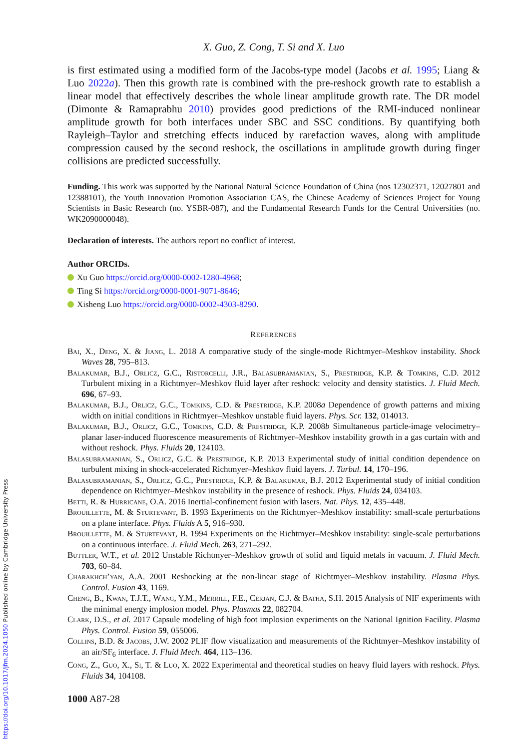https://doi.org/10.1017/jfm.2024.1050 Published online by Cambridge University Press
X. Guo, Z. Cong, T. Si and X. Luo
is first estimated using a modified form of the Jacobs-type model (Jacobs et al. 1995; Liang & Luo 2022a). Then this growth rate is combined with the pre-reshock growth rate to establish a linear model that effectively describes the whole linear amplitude growth rate. The DR model (Dimonte & Ramaprabhu 2010) provides good predictions of the RMI-induced nonlinear amplitude growth for both interfaces under SBC and SSC conditions. By quantifying both Rayleigh–Taylor and stretching effects induced by rarefaction waves, along with amplitude compression caused by the second reshock, the oscillations in amplitude growth during finger collisions are predicted successfully.
Funding. This work was supported by the National Natural Science Foundation of China (nos 12302371, 12027801 and 12388101), the Youth Innovation Promotion Association CAS, the Chinese Academy of Sciences Project for Young Scientists in Basic Research (no. YSBR-087), and the Fundamental Research Funds for the Central Universities (no. WK2090000048).
Declaration of interests. The authors report no conflict of interest.
Author ORCIDs.
Xu Guo https://orcid.org/0000-0002-1280-4968;
Ting Si https://orcid.org/0000-0001-9071-8646;
Xisheng Luo https://orcid.org/0000-0002-4303-8290.
REFERENCES
Bai, X., Deng, X. & Jiang, L. 2018 A comparative study of the single-mode Richtmyer–Meshkov instability. Shock Waves 28, 795–813.
Balakumar, B.J., Orlicz, G.C., Ristorcelli, J.R., Balasubramanian, S., Prestridge, K.P. & Tomkins, C.D. 2012 Turbulent mixing in a Richtmyer–Meshkov fluid layer after reshock: velocity and density statistics. J. Fluid Mech. 696, 67–93.
Balakumar, B.J., Orlicz, G.C., Tomkins, C.D. & Prestridge, K.P. 2008a Dependence of growth patterns and mixing width on initial conditions in Richtmyer–Meshkov unstable fluid layers. Phys. Scr. 132, 014013.
Balakumar, B.J., Orlicz, G.C., Tomkins, C.D. & Prestridge, K.P. 2008b Simultaneous particle-image velocimetry–planar laser-induced fluorescence measurements of Richtmyer–Meshkov instability growth in a gas curtain with and without reshock. Phys. Fluids 20, 124103.
Balasubramanian, S., Orlicz, G.C. & Prestridge, K.P. 2013 Experimental study of initial condition dependence on turbulent mixing in shock-accelerated Richtmyer–Meshkov fluid layers. J. Turbul. 14, 170–196.
Balasubramanian, S., Orlicz, G.C., Prestridge, K.P. & Balakumar, B.J. 2012 Experimental study of initial condition dependence on Richtmyer–Meshkov instability in the presence of reshock. Phys. Fluids 24, 034103.
Betti, R. & Hurricane, O.A. 2016 Inertial-confinement fusion with lasers. Nat. Phys. 12, 435–448.
Brouillette, M. & Sturtevant, B. 1993 Experiments on the Richtmyer–Meshkov instability: small-scale perturbations on a plane interface. Phys. Fluids A 5, 916–930.
Brouillette, M. & Sturtevant, B. 1994 Experiments on the Richtmyer–Meshkov instability: single-scale perturbations on a continuous interface. J. Fluid Mech. 263, 271–292.
Buttler, W.T., et al. 2012 Unstable Richtmyer–Meshkov growth of solid and liquid metals in vacuum. J. Fluid Mech. 703, 60–84.
Charakhch’yan, A.A. 2001 Reshocking at the non-linear stage of Richtmyer–Meshkov instability. Plasma Phys. Control. Fusion 43, 1169.
Cheng, B., Kwan, T.J.T., Wang, Y.M., Merrill, F.E., Cerjan, C.J. & Batha, S.H. 2015 Analysis of NIF experiments with the minimal energy implosion model. Phys. Plasmas 22, 082704.
Clark, D.S., et al. 2017 Capsule modeling of high foot implosion experiments on the National Ignition Facility. Plasma Phys. Control. Fusion 59, 055006.
Collins, B.D. & Jacobs, J.W. 2002 PLIF flow visualization and measurements of the Richtmyer–Meshkov instability of an air/SF<sub>6</sub> interface. J. Fluid Mech. 464, 113–136.
Cong, Z., Guo, X., Si, T. & Luo, X. 2022 Experimental and theoretical studies on heavy fluid layers with reshock. Phys. Fluids 34, 104108.
1000 A87-28